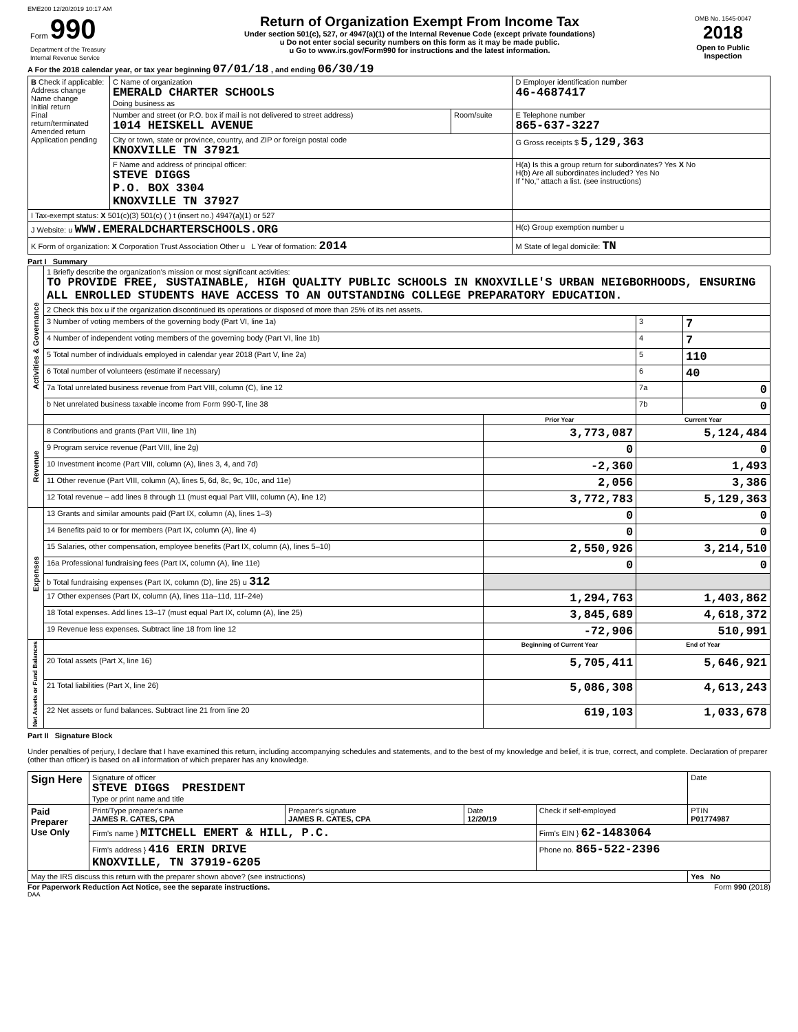EME200 12/20/2019 10:17 AM
| Form 990 Department of the Treasury Internal Revenue Service | Return of Organization Exempt From Income Tax Under section 501(c), 527, or 4947(a)(1) of the Internal Revenue Code (except private foundations) u Do not enter social security numbers on this form as it may be made public. u Go to www.irs.gov/Form990 for instructions and the latest information. | OMB No. 1545-0047 2018 Open to Public Inspection |
A For the 2018 calendar year, or tax year beginning 07/01/18 , and ending 06/30/19
| B Check if applicable: Address change Name change Initial return Final return/terminated Amended return Application pending | C Name of organization EMERALD CHARTER SCHOOLS Doing business as | | D Employer identification number 46-4687417 |
| | Number and street (or P.O. box if mail is not delivered to street address) 1014 HEISKELL AVENUE | Room/suite | E Telephone number 865-637-3227 |
| | City or town, state or province, country, and ZIP or foreign postal code KNOXVILLE TN 37921 | | G Gross receipts $ 5,129,363 |
| | F Name and address of principal officer: STEVE DIGGS P.O. BOX 3304 KNOXVILLE TN 37927 | | H(a) Is this a group return for subordinates? Yes X No H(b) Are all subordinates included? Yes No If "No," attach a list. (see instructions) |
| I Tax-exempt status: X 501(c)(3) 501(c) ( ) t (insert no.) 4947(a)(1) or 527 | | | |
| J Website: u WWW.EMERALDCHARTERSCHOOLS.ORG | | | H(c) Group exemption number u |
| K Form of organization: X Corporation Trust Association Other u L Year of formation: 2014 | | | M State of legal domicile: TN |
Part I Summary
| Activities & Governance | 1 Briefly describe the organization's mission or most significant activities: TO PROVIDE FREE, SUSTAINABLE, HIGH QUALITY PUBLIC SCHOOLS IN KNOXVILLE'S URBAN NEIGBORHOODS, ENSURING ALL ENROLLED STUDENTS HAVE ACCESS TO AN OUTSTANDING COLLEGE PREPARATORY EDUCATION. | | | |
| | 2 Check this box u if the organization discontinued its operations or disposed of more than 25% of its net assets. | | | |
| | 3 Number of voting members of the governing body (Part VI, line 1a) | | 3 | 7 |
| | 4 Number of independent voting members of the governing body (Part VI, line 1b) | | 4 | 7 |
| | 5 Total number of individuals employed in calendar year 2018 (Part V, line 2a) | | 5 | 110 |
| | 6 Total number of volunteers (estimate if necessary) | | 6 | 40 |
| | 7a Total unrelated business revenue from Part VIII, column (C), line 12 | | 7a | 0 |
| | b Net unrelated business taxable income from Form 990-T, line 38 | | 7b | 0 |
| | | Prior Year | Current Year | |
| Revenue | 8 Contributions and grants (Part VIII, line 1h) | 3,773,087 | 5,124,484 | |
| | 9 Program service revenue (Part VIII, line 2g) | 0 | 0 | |
| | 10 Investment income (Part VIII, column (A), lines 3, 4, and 7d) | -2,360 | 1,493 | |
| | 11 Other revenue (Part VIII, column (A), lines 5, 6d, 8c, 9c, 10c, and 11e) | 2,056 | 3,386 | |
| | 12 Total revenue – add lines 8 through 11 (must equal Part VIII, column (A), line 12) | 3,772,783 | 5,129,363 | |
| Expenses | 13 Grants and similar amounts paid (Part IX, column (A), lines 1–3) | 0 | 0 | |
| | 14 Benefits paid to or for members (Part IX, column (A), line 4) | 0 | 0 | |
| | 15 Salaries, other compensation, employee benefits (Part IX, column (A), lines 5–10) | 2,550,926 | 3,214,510 | |
| | 16a Professional fundraising fees (Part IX, column (A), line 11e) | 0 | 0 | |
| | b Total fundraising expenses (Part IX, column (D), line 25) u 312 | | | |
| | 17 Other expenses (Part IX, column (A), lines 11a–11d, 11f–24e) | 1,294,763 | 1,403,862 | |
| | 18 Total expenses. Add lines 13–17 (must equal Part IX, column (A), line 25) | 3,845,689 | 4,618,372 | |
| | 19 Revenue less expenses. Subtract line 18 from line 12 | -72,906 | 510,991 | |
| Net Assets or Fund Balances | | Beginning of Current Year | End of Year | |
| | 20 Total assets (Part X, line 16) | 5,705,411 | 5,646,921 | |
| | 21 Total liabilities (Part X, line 26) | 5,086,308 | 4,613,243 | |
| | 22 Net assets or fund balances. Subtract line 21 from line 20 | 619,103 | 1,033,678 | |
Part II Signature Block
Under penalties of perjury, I declare that I have examined this return, including accompanying schedules and statements, and to the best of my knowledge and belief, it is true, correct, and complete. Declaration of preparer (other than officer) is based on all information of which preparer has any knowledge.
| Sign Here | Signature of officer STEVE DIGGS PRESIDENT Type or print name and title | | | | Date |
| Paid Preparer Use Only | Print/Type preparer's name JAMES R. CATES, CPA | Preparer's signature JAMES R. CATES, CPA | Date 12/20/19 | Check if self-employed | PTIN P01774987 |
| | Firm's name } MITCHELL EMERT & HILL, P.C. | | | Firm's EIN } 62-1483064 | |
| | Firm's address } 416 ERIN DRIVE KNOXVILLE, TN 37919-6205 | | | Phone no. 865-522-2396 | |
| May the IRS discuss this return with the preparer shown above? (see instructions) | | | | | Yes No |
For Paperwork Reduction Act Notice, see the separate instructions. Form 990 (2018)
DAA